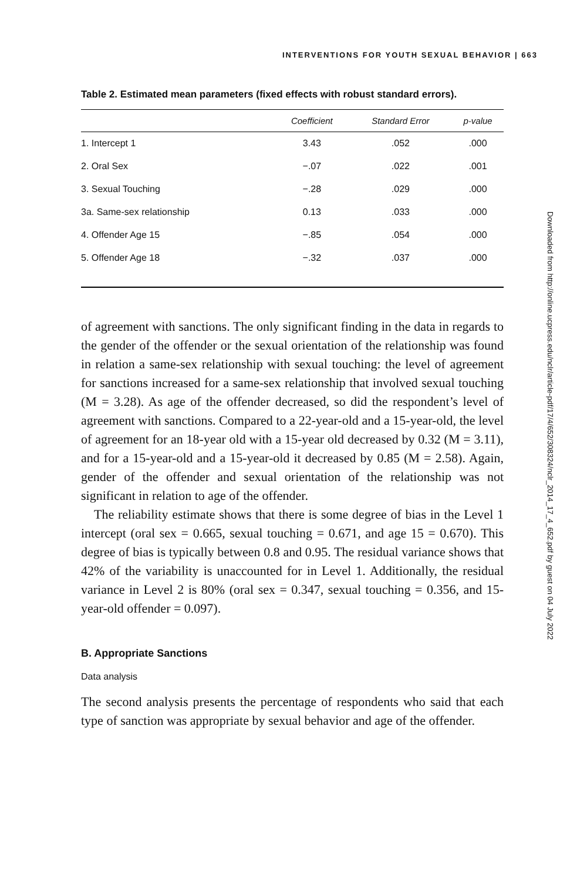INTERVENTIONS FOR YOUTH SEXUAL BEHAVIOR | 663
Table 2. Estimated mean parameters (fixed effects with robust standard errors).
| | Coefficient | Standard Error | p-value |
| --- | --- | --- | --- |
| 1. Intercept 1 | 3.43 | .052 | .000 |
| 2. Oral Sex | −.07 | .022 | .001 |
| 3. Sexual Touching | −.28 | .029 | .000 |
| 3a. Same-sex relationship | 0.13 | .033 | .000 |
| 4. Offender Age 15 | −.85 | .054 | .000 |
| 5. Offender Age 18 | −.32 | .037 | .000 |
of agreement with sanctions. The only significant finding in the data in regards to the gender of the offender or the sexual orientation of the relationship was found in relation a same-sex relationship with sexual touching: the level of agreement for sanctions increased for a same-sex relationship that involved sexual touching (M = 3.28). As age of the offender decreased, so did the respondent’s level of agreement with sanctions. Compared to a 22-year-old and a 15-year-old, the level of agreement for an 18-year old with a 15-year old decreased by 0.32 (M = 3.11), and for a 15-year-old and a 15-year-old it decreased by 0.85 (M = 2.58). Again, gender of the offender and sexual orientation of the relationship was not significant in relation to age of the offender.
The reliability estimate shows that there is some degree of bias in the Level 1 intercept (oral sex = 0.665, sexual touching = 0.671, and age 15 = 0.670). This degree of bias is typically between 0.8 and 0.95. The residual variance shows that 42% of the variability is unaccounted for in Level 1. Additionally, the residual variance in Level 2 is 80% (oral sex = 0.347, sexual touching = 0.356, and 15-year-old offender = 0.097).
B. Appropriate Sanctions
Data analysis
The second analysis presents the percentage of respondents who said that each type of sanction was appropriate by sexual behavior and age of the offender.
Downloaded from http://online.ucpress.edu/nclr/article-pdf/17/4/652/308324/nclr_2014_17_4_652.pdf by guest on 04 July 2022